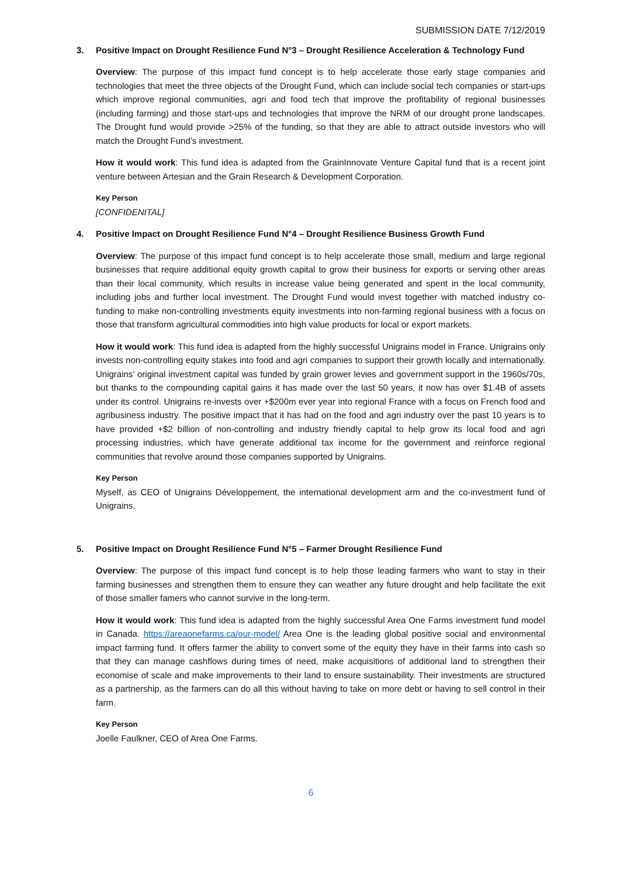SUBMISSION DATE 7/12/2019
3. Positive Impact on Drought Resilience Fund N°3 – Drought Resilience Acceleration & Technology Fund
Overview: The purpose of this impact fund concept is to help accelerate those early stage companies and technologies that meet the three objects of the Drought Fund, which can include social tech companies or start-ups which improve regional communities, agri and food tech that improve the profitability of regional businesses (including farming) and those start-ups and technologies that improve the NRM of our drought prone landscapes. The Drought fund would provide >25% of the funding, so that they are able to attract outside investors who will match the Drought Fund’s investment.
How it would work: This fund idea is adapted from the GrainInnovate Venture Capital fund that is a recent joint venture between Artesian and the Grain Research & Development Corporation.
Key Person
[CONFIDENITAL]
4. Positive Impact on Drought Resilience Fund N°4 – Drought Resilience Business Growth Fund
Overview: The purpose of this impact fund concept is to help accelerate those small, medium and large regional businesses that require additional equity growth capital to grow their business for exports or serving other areas than their local community, which results in increase value being generated and spent in the local community, including jobs and further local investment. The Drought Fund would invest together with matched industry co-funding to make non-controlling investments equity investments into non-farming regional business with a focus on those that transform agricultural commodities into high value products for local or export markets.
How it would work: This fund idea is adapted from the highly successful Unigrains model in France. Unigrains only invests non-controlling equity stakes into food and agri companies to support their growth locally and internationally. Unigrains’ original investment capital was funded by grain grower levies and government support in the 1960s/70s, but thanks to the compounding capital gains it has made over the last 50 years, it now has over $1.4B of assets under its control. Unigrains re-invests over +$200m ever year into regional France with a focus on French food and agribusiness industry. The positive impact that it has had on the food and agri industry over the past 10 years is to have provided +$2 billion of non-controlling and industry friendly capital to help grow its local food and agri processing industries, which have generate additional tax income for the government and reinforce regional communities that revolve around those companies supported by Unigrains.
Key Person
Myself, as CEO of Unigrains Développement, the international development arm and the co-investment fund of Unigrains.
5. Positive Impact on Drought Resilience Fund N°5 – Farmer Drought Resilience Fund
Overview: The purpose of this impact fund concept is to help those leading farmers who want to stay in their farming businesses and strengthen them to ensure they can weather any future drought and help facilitate the exit of those smaller famers who cannot survive in the long-term.
How it would work: This fund idea is adapted from the highly successful Area One Farms investment fund model in Canada. https://areaonefarms.ca/our-model/ Area One is the leading global positive social and environmental impact farming fund. It offers farmer the ability to convert some of the equity they have in their farms into cash so that they can manage cashflows during times of need, make acquisitions of additional land to strengthen their economise of scale and make improvements to their land to ensure sustainability. Their investments are structured as a partnership, as the farmers can do all this without having to take on more debt or having to sell control in their farm.
Key Person
Joelle Faulkner, CEO of Area One Farms.
6